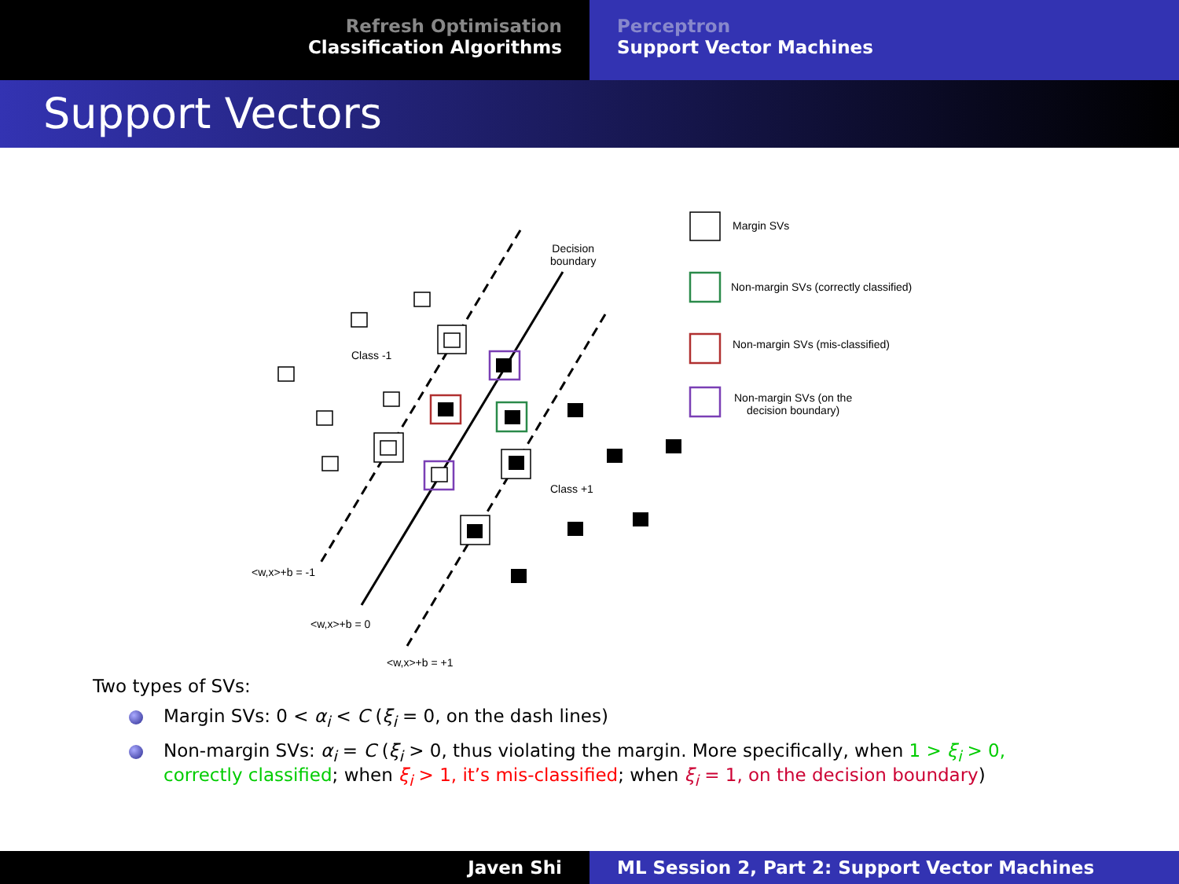Refresh Optimisation
Classification Algorithms
Perceptron
Support Vector Machines
Support Vectors
Decision
boundary
Class -1
Class +1
<w,x>+b = -1
<w,x>+b = 0
<w,x>+b = +1
Margin SVs
Non-margin SVs (correctly classified)
Non-margin SVs (mis-classified)
Non-margin SVs (on the
decision boundary)
Two types of SVs:
Margin SVs: 0 < α<sub>i</sub> < C (ξ<sub>i</sub> = 0, on the dash lines)
Non-margin SVs: α<sub>i</sub> = C (ξ<sub>i</sub> > 0, thus violating the margin. More specifically, when 1 > ξ<sub>i</sub> > 0, correctly classified; when ξ<sub>i</sub> > 1, it’s mis-classified; when ξ<sub>i</sub> = 1, on the decision boundary)
Javen Shi ML Session 2, Part 2: Support Vector Machines